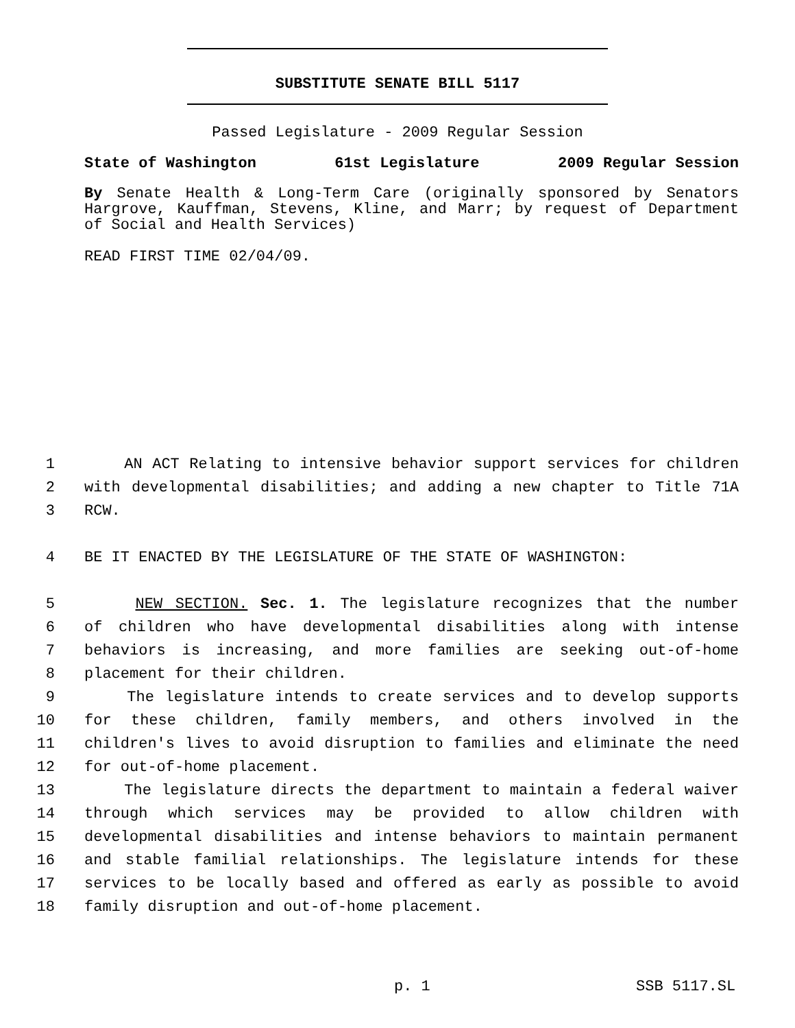SUBSTITUTE SENATE BILL 5117
Passed Legislature - 2009 Regular Session
State of Washington 61st Legislature 2009 Regular Session
By Senate Health & Long-Term Care (originally sponsored by Senators Hargrove, Kauffman, Stevens, Kline, and Marr; by request of Department of Social and Health Services)
READ FIRST TIME 02/04/09.
1 AN ACT Relating to intensive behavior support services for children
2 with developmental disabilities; and adding a new chapter to Title 71A
3 RCW.
4 BE IT ENACTED BY THE LEGISLATURE OF THE STATE OF WASHINGTON:
5 NEW SECTION. Sec. 1. The legislature recognizes that the number
6 of children who have developmental disabilities along with intense
7 behaviors is increasing, and more families are seeking out-of-home
8 placement for their children.
9 The legislature intends to create services and to develop supports
10 for these children, family members, and others involved in the
11 children's lives to avoid disruption to families and eliminate the need
12 for out-of-home placement.
13 The legislature directs the department to maintain a federal waiver
14 through which services may be provided to allow children with
15 developmental disabilities and intense behaviors to maintain permanent
16 and stable familial relationships. The legislature intends for these
17 services to be locally based and offered as early as possible to avoid
18 family disruption and out-of-home placement.
p. 1 SSB 5117.SL